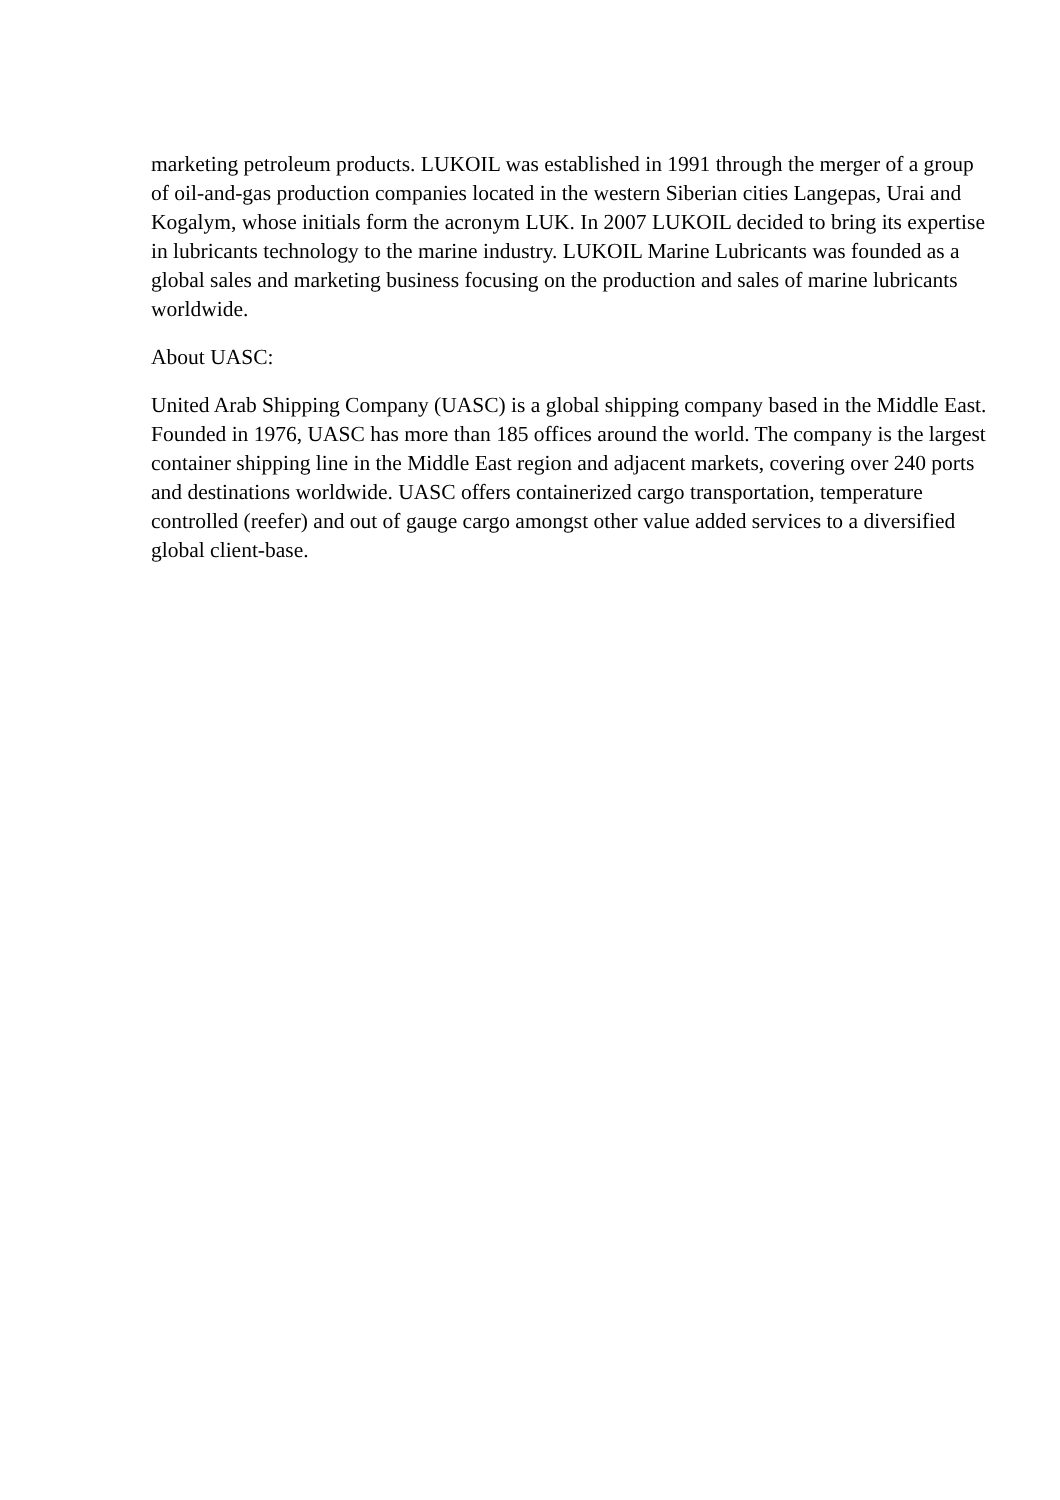marketing petroleum products. LUKOIL was established in 1991 through the merger of a group of oil-and-gas production companies located in the western Siberian cities Langepas, Urai and Kogalym, whose initials form the acronym LUK. In 2007 LUKOIL decided to bring its expertise in lubricants technology to the marine industry. LUKOIL Marine Lubricants was founded as a global sales and marketing business focusing on the production and sales of marine lubricants worldwide.
About UASC:
United Arab Shipping Company (UASC) is a global shipping company based in the Middle East. Founded in 1976, UASC has more than 185 offices around the world. The company is the largest container shipping line in the Middle East region and adjacent markets, covering over 240 ports and destinations worldwide. UASC offers containerized cargo transportation, temperature controlled (reefer) and out of gauge cargo amongst other value added services to a diversified global client-base.